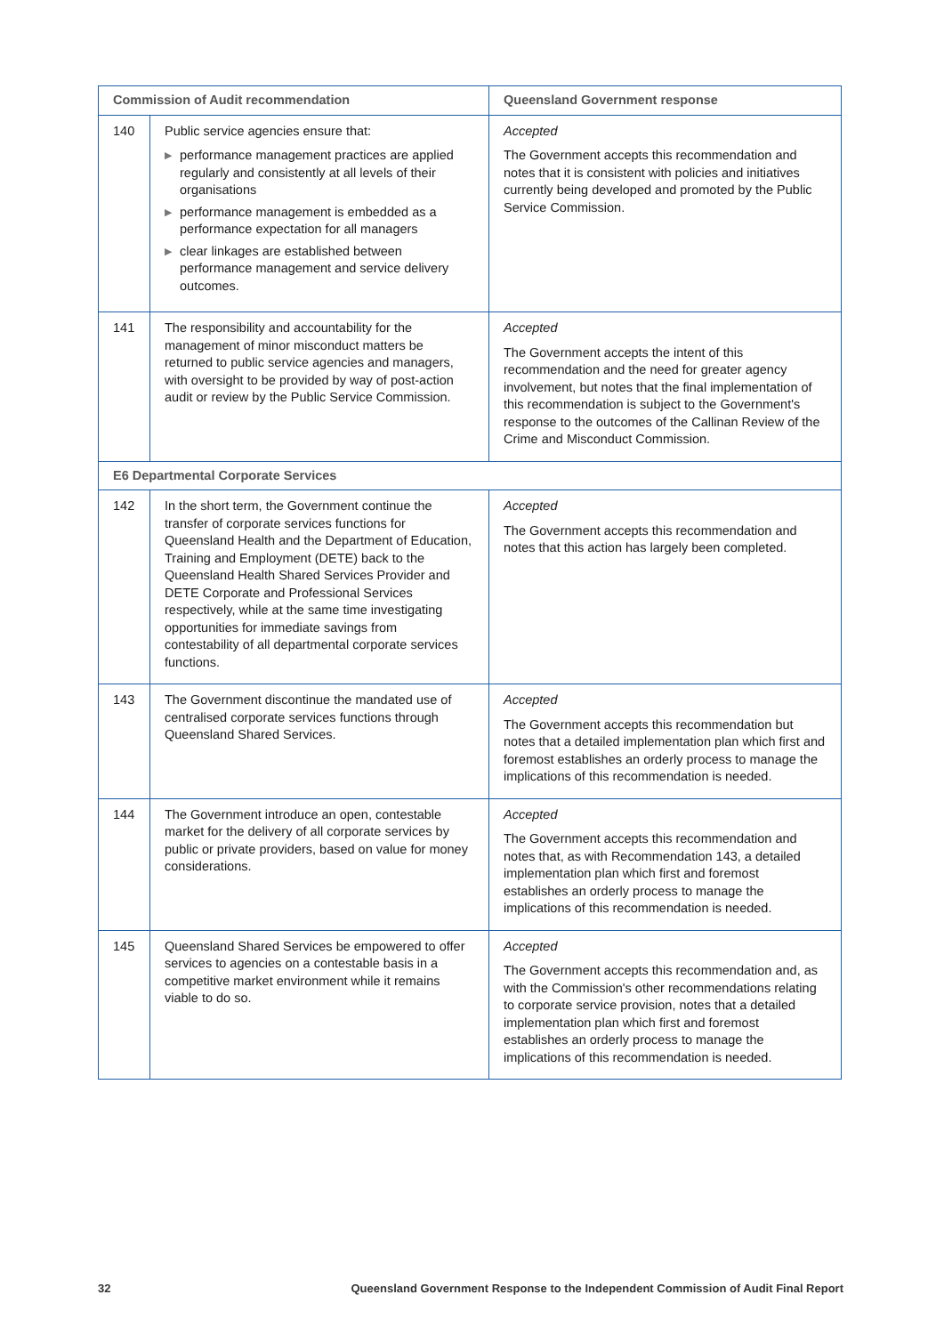| Commission of Audit recommendation | | Queensland Government response |
| --- | --- | --- |
| 140 | Public service agencies ensure that: ▶ performance management practices are applied regularly and consistently at all levels of their organisations ▶ performance management is embedded as a performance expectation for all managers ▶ clear linkages are established between performance management and service delivery outcomes. | Accepted The Government accepts this recommendation and notes that it is consistent with policies and initiatives currently being developed and promoted by the Public Service Commission. |
| 141 | The responsibility and accountability for the management of minor misconduct matters be returned to public service agencies and managers, with oversight to be provided by way of post-action audit or review by the Public Service Commission. | Accepted The Government accepts the intent of this recommendation and the need for greater agency involvement, but notes that the final implementation of this recommendation is subject to the Government's response to the outcomes of the Callinan Review of the Crime and Misconduct Commission. |
| E6 Departmental Corporate Services | | |
| 142 | In the short term, the Government continue the transfer of corporate services functions for Queensland Health and the Department of Education, Training and Employment (DETE) back to the Queensland Health Shared Services Provider and DETE Corporate and Professional Services respectively, while at the same time investigating opportunities for immediate savings from contestability of all departmental corporate services functions. | Accepted The Government accepts this recommendation and notes that this action has largely been completed. |
| 143 | The Government discontinue the mandated use of centralised corporate services functions through Queensland Shared Services. | Accepted The Government accepts this recommendation but notes that a detailed implementation plan which first and foremost establishes an orderly process to manage the implications of this recommendation is needed. |
| 144 | The Government introduce an open, contestable market for the delivery of all corporate services by public or private providers, based on value for money considerations. | Accepted The Government accepts this recommendation and notes that, as with Recommendation 143, a detailed implementation plan which first and foremost establishes an orderly process to manage the implications of this recommendation is needed. |
| 145 | Queensland Shared Services be empowered to offer services to agencies on a contestable basis in a competitive market environment while it remains viable to do so. | Accepted The Government accepts this recommendation and, as with the Commission's other recommendations relating to corporate service provision, notes that a detailed implementation plan which first and foremost establishes an orderly process to manage the implications of this recommendation is needed. |
32 Queensland Government Response to the Independent Commission of Audit Final Report